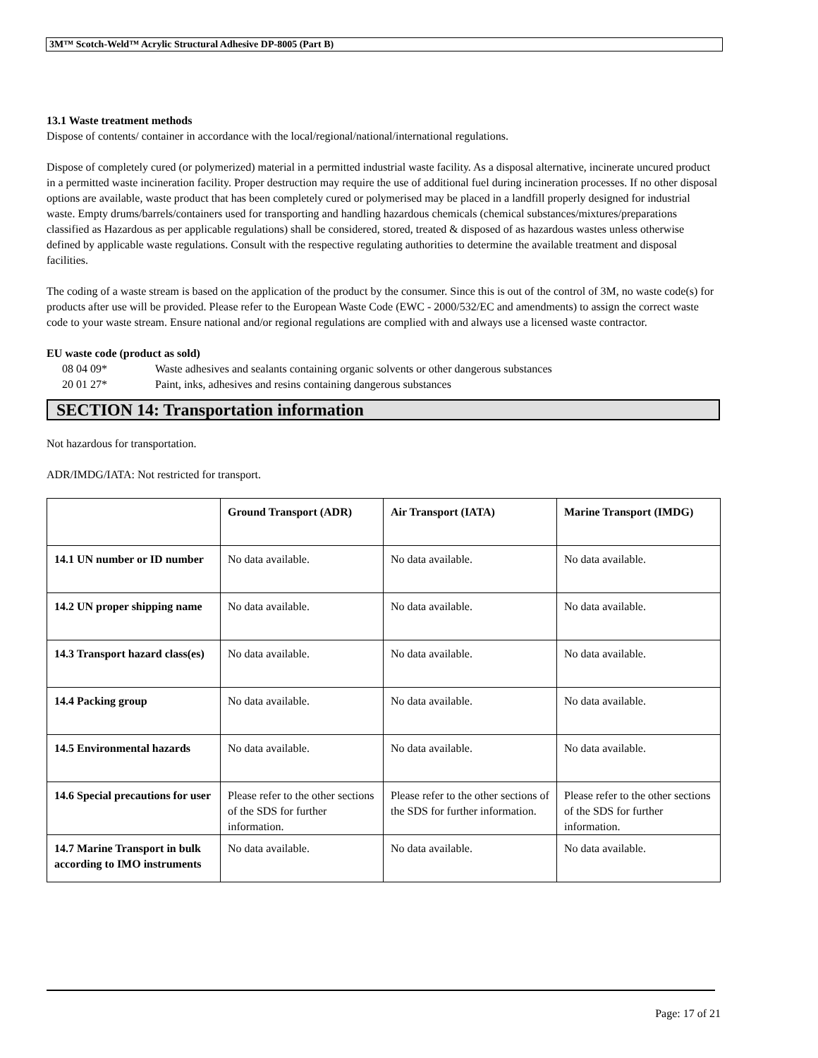3M™ Scotch-Weld™ Acrylic Structural Adhesive DP-8005 (Part B)
13.1 Waste treatment methods
Dispose of contents/ container in accordance with the local/regional/national/international regulations.
Dispose of completely cured (or polymerized) material in a permitted industrial waste facility. As a disposal alternative, incinerate uncured product in a permitted waste incineration facility. Proper destruction may require the use of additional fuel during incineration processes. If no other disposal options are available, waste product that has been completely cured or polymerised may be placed in a landfill properly designed for industrial waste. Empty drums/barrels/containers used for transporting and handling hazardous chemicals (chemical substances/mixtures/preparations classified as Hazardous as per applicable regulations) shall be considered, stored, treated & disposed of as hazardous wastes unless otherwise defined by applicable waste regulations. Consult with the respective regulating authorities to determine the available treatment and disposal facilities.
The coding of a waste stream is based on the application of the product by the consumer. Since this is out of the control of 3M, no waste code(s) for products after use will be provided. Please refer to the European Waste Code (EWC - 2000/532/EC and amendments) to assign the correct waste code to your waste stream. Ensure national and/or regional regulations are complied with and always use a licensed waste contractor.
EU waste code (product as sold)
08 04 09* Waste adhesives and sealants containing organic solvents or other dangerous substances
20 01 27* Paint, inks, adhesives and resins containing dangerous substances
SECTION 14: Transportation information
Not hazardous for transportation.
ADR/IMDG/IATA: Not restricted for transport.
| | Ground Transport (ADR) | Air Transport (IATA) | Marine Transport (IMDG) |
| 14.1 UN number or ID number | No data available. | No data available. | No data available. |
| 14.2 UN proper shipping name | No data available. | No data available. | No data available. |
| 14.3 Transport hazard class(es) | No data available. | No data available. | No data available. |
| 14.4 Packing group | No data available. | No data available. | No data available. |
| 14.5 Environmental hazards | No data available. | No data available. | No data available. |
| 14.6 Special precautions for user | Please refer to the other sections of the SDS for further information. | Please refer to the other sections of the SDS for further information. | Please refer to the other sections of the SDS for further information. |
| 14.7 Marine Transport in bulk according to IMO instruments | No data available. | No data available. | No data available. |
Page: 17 of 21